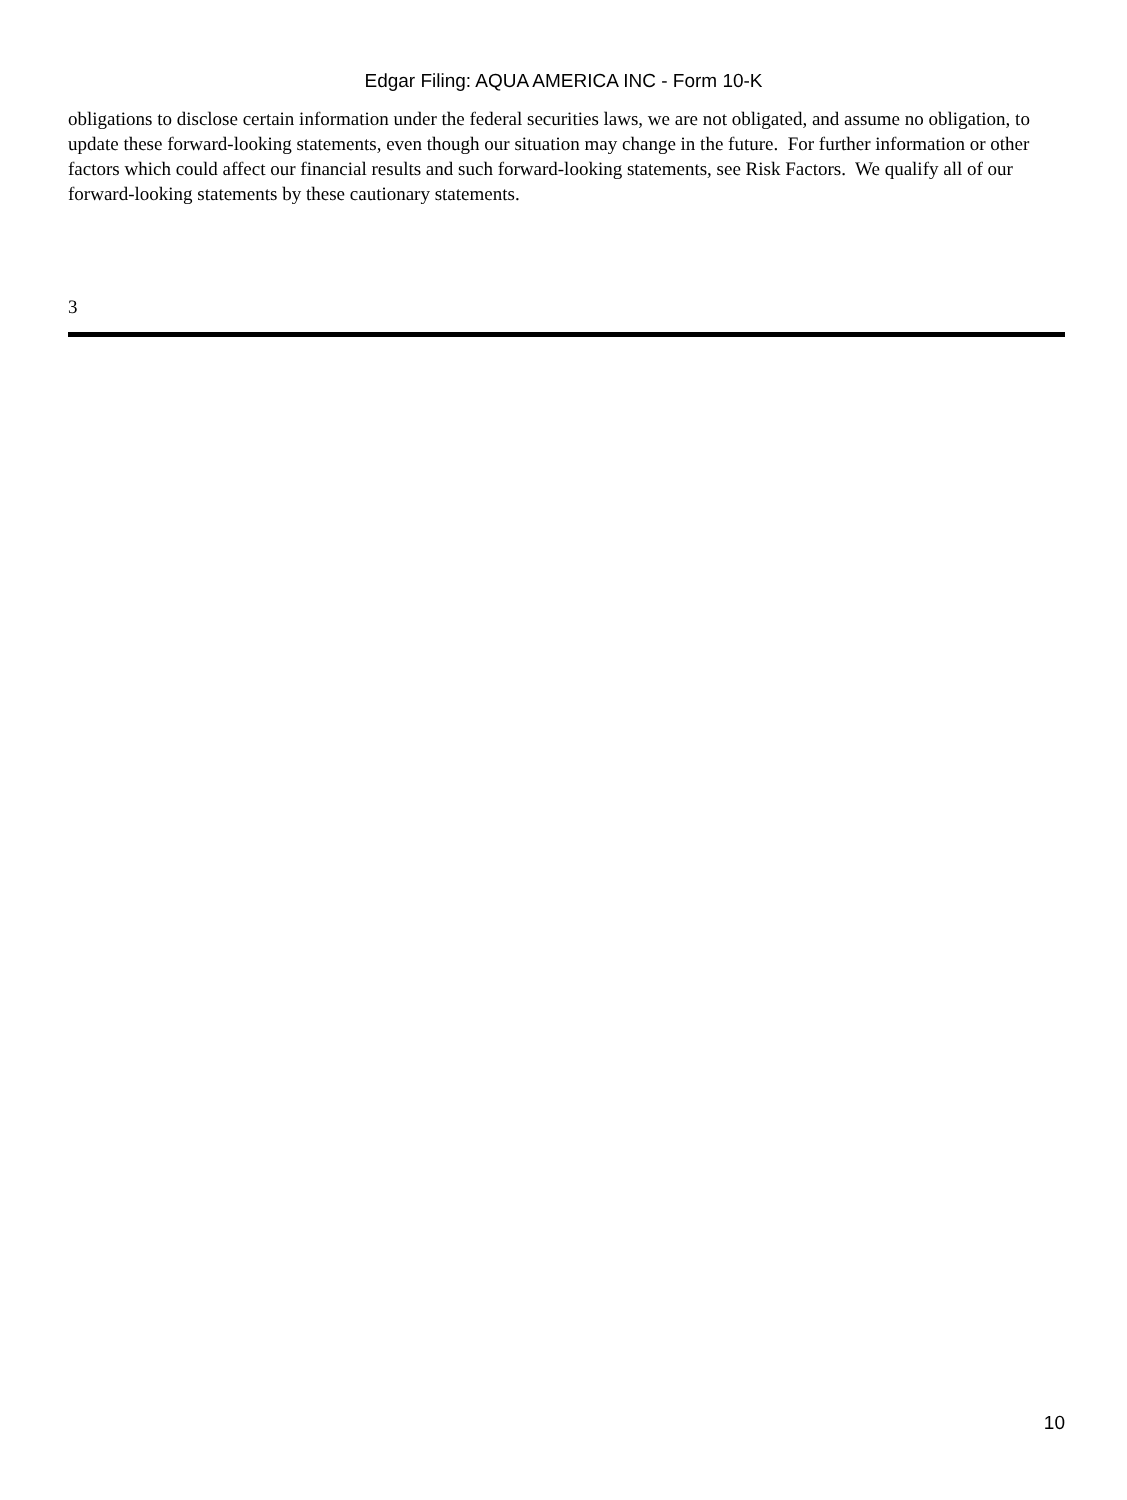Edgar Filing: AQUA AMERICA INC - Form 10-K
obligations to disclose certain information under the federal securities laws, we are not obligated, and assume no obligation, to update these forward-looking statements, even though our situation may change in the future. For further information or other factors which could affect our financial results and such forward-looking statements, see Risk Factors. We qualify all of our forward-looking statements by these cautionary statements.
3
10